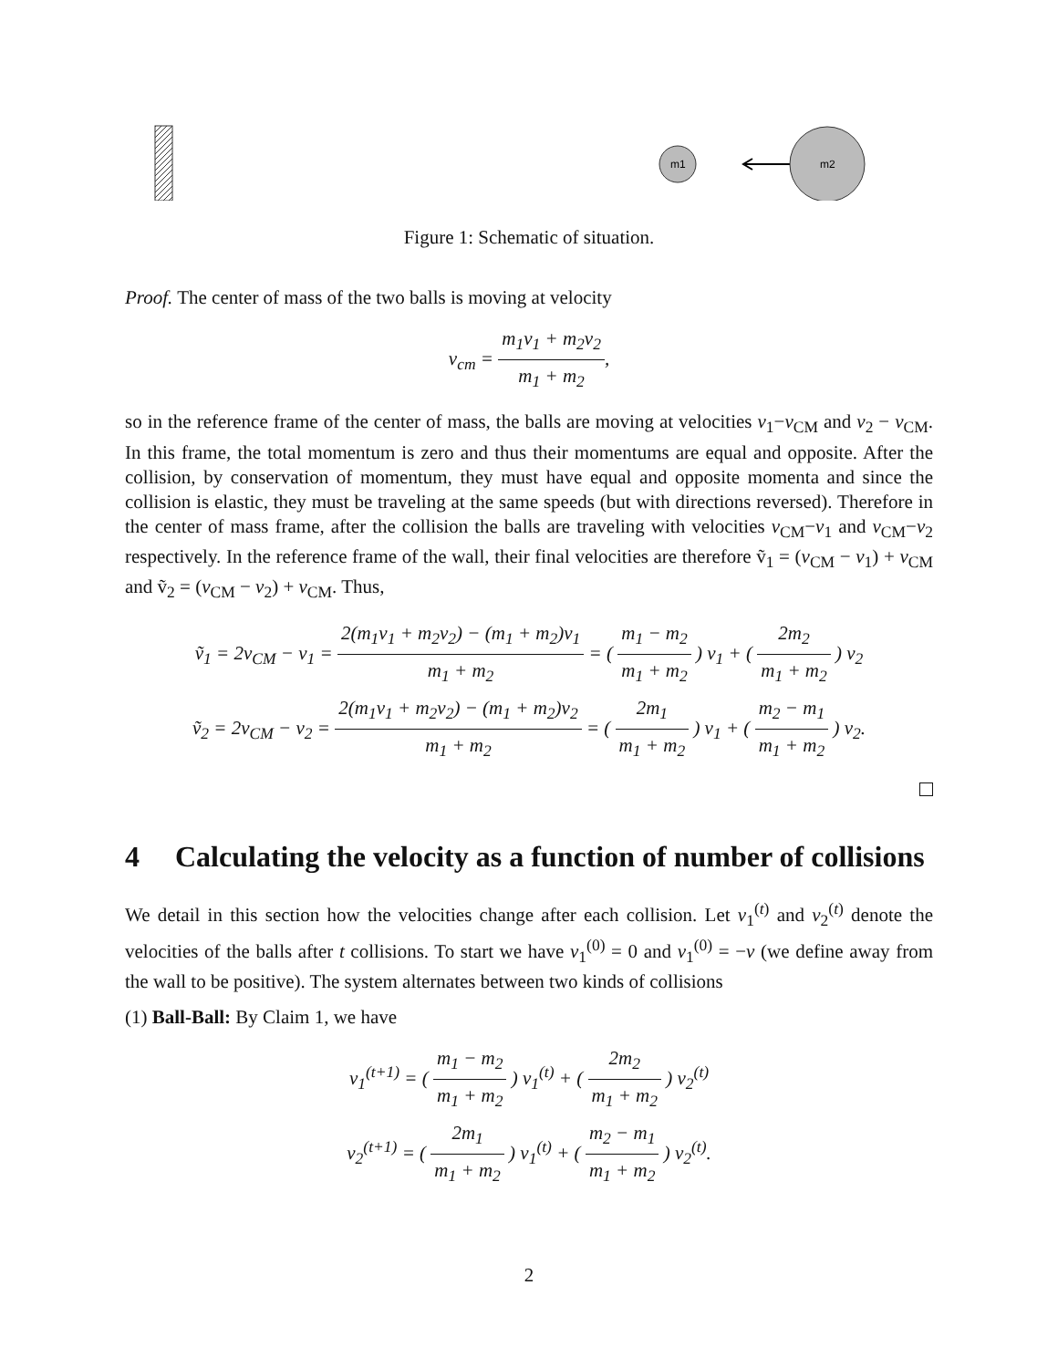m1
m2
Figure 1: Schematic of situation.
Proof. The center of mass of the two balls is moving at velocity
v<sub>cm</sub> = m<sub>1</sub>v<sub>1</sub> + m<sub>2</sub>v<sub>2</sub> m<sub>1</sub> + m<sub>2</sub>,
so in the reference frame of the center of mass, the balls are moving at velocities v<sub>1</sub>−v<sub>CM</sub> and v<sub>2</sub> − v<sub>CM</sub>. In this frame, the total momentum is zero and thus their momentums are equal and opposite. After the collision, by conservation of momentum, they must have equal and opposite momenta and since the collision is elastic, they must be traveling at the same speeds (but with directions reversed). Therefore in the center of mass frame, after the collision the balls are traveling with velocities v<sub>CM</sub>−v<sub>1</sub> and v<sub>CM</sub>−v<sub>2</sub> respectively. In the reference frame of the wall, their final velocities are therefore ṽ<sub>1</sub> = (v<sub>CM</sub> − v<sub>1</sub>) + v<sub>CM</sub> and ṽ<sub>2</sub> = (v<sub>CM</sub> − v<sub>2</sub>) + v<sub>CM</sub>. Thus,
ṽ<sub>1</sub> = 2v<sub>CM</sub> − v<sub>1</sub> = 2(m<sub>1</sub>v<sub>1</sub> + m<sub>2</sub>v<sub>2</sub>) − (m<sub>1</sub> + m<sub>2</sub>)v<sub>1</sub> m<sub>1</sub> + m<sub>2</sub> = ( m<sub>1</sub> − m<sub>2</sub> m<sub>1</sub> + m<sub>2</sub> ) v<sub>1</sub> + ( 2m<sub>2</sub> m<sub>1</sub> + m<sub>2</sub> ) v<sub>2</sub>
ṽ<sub>2</sub> = 2v<sub>CM</sub> − v<sub>2</sub> = 2(m<sub>1</sub>v<sub>1</sub> + m<sub>2</sub>v<sub>2</sub>) − (m<sub>1</sub> + m<sub>2</sub>)v<sub>2</sub> m<sub>1</sub> + m<sub>2</sub> = ( 2m<sub>1</sub> m<sub>1</sub> + m<sub>2</sub> ) v<sub>1</sub> + ( m<sub>2</sub> − m<sub>1</sub> m<sub>1</sub> + m<sub>2</sub> ) v<sub>2</sub>.
4 Calculating the velocity as a function of number of collisions
We detail in this section how the velocities change after each collision. Let v<sub>1</sub><sup>(t)</sup> and v<sub>2</sub><sup>(t)</sup> denote the velocities of the balls after t collisions. To start we have v<sub>1</sub><sup>(0)</sup> = 0 and v<sub>1</sub><sup>(0)</sup> = −v (we define away from the wall to be positive). The system alternates between two kinds of collisions
(1) Ball-Ball: By Claim 1, we have
v<sub>1</sub><sup>(t+1)</sup> = ( m<sub>1</sub> − m<sub>2</sub> m<sub>1</sub> + m<sub>2</sub> ) v<sub>1</sub><sup>(t)</sup> + ( 2m<sub>2</sub> m<sub>1</sub> + m<sub>2</sub> ) v<sub>2</sub><sup>(t)</sup>
v<sub>2</sub><sup>(t+1)</sup> = ( 2m<sub>1</sub> m<sub>1</sub> + m<sub>2</sub> ) v<sub>1</sub><sup>(t)</sup> + ( m<sub>2</sub> − m<sub>1</sub> m<sub>1</sub> + m<sub>2</sub> ) v<sub>2</sub><sup>(t)</sup>.
2